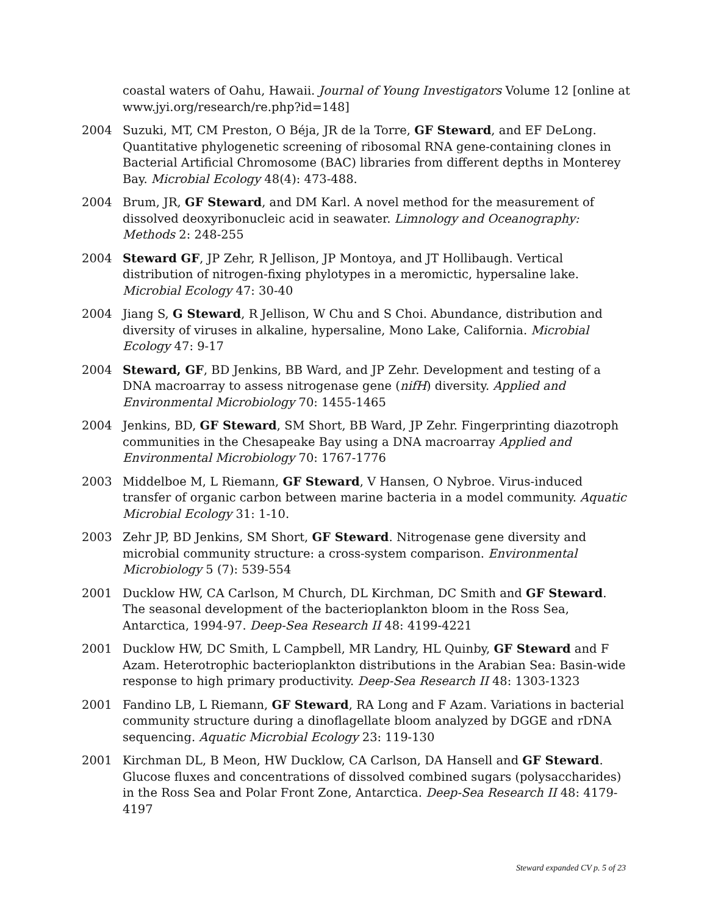coastal waters of Oahu, Hawaii. Journal of Young Investigators Volume 12 [online at www.jyi.org/research/re.php?id=148]
2004 Suzuki, MT, CM Preston, O Béja, JR de la Torre, GF Steward, and EF DeLong. Quantitative phylogenetic screening of ribosomal RNA gene-containing clones in Bacterial Artificial Chromosome (BAC) libraries from different depths in Monterey Bay. Microbial Ecology 48(4): 473-488.
2004 Brum, JR, GF Steward, and DM Karl. A novel method for the measurement of dissolved deoxyribonucleic acid in seawater. Limnology and Oceanography: Methods 2: 248-255
2004 Steward GF, JP Zehr, R Jellison, JP Montoya, and JT Hollibaugh. Vertical distribution of nitrogen-fixing phylotypes in a meromictic, hypersaline lake. Microbial Ecology 47: 30-40
2004 Jiang S, G Steward, R Jellison, W Chu and S Choi. Abundance, distribution and diversity of viruses in alkaline, hypersaline, Mono Lake, California. Microbial Ecology 47: 9-17
2004 Steward, GF, BD Jenkins, BB Ward, and JP Zehr. Development and testing of a DNA macroarray to assess nitrogenase gene (nifH) diversity. Applied and Environmental Microbiology 70: 1455-1465
2004 Jenkins, BD, GF Steward, SM Short, BB Ward, JP Zehr. Fingerprinting diazotroph communities in the Chesapeake Bay using a DNA macroarray Applied and Environmental Microbiology 70: 1767-1776
2003 Middelboe M, L Riemann, GF Steward, V Hansen, O Nybroe. Virus-induced transfer of organic carbon between marine bacteria in a model community. Aquatic Microbial Ecology 31: 1-10.
2003 Zehr JP, BD Jenkins, SM Short, GF Steward. Nitrogenase gene diversity and microbial community structure: a cross-system comparison. Environmental Microbiology 5 (7): 539-554
2001 Ducklow HW, CA Carlson, M Church, DL Kirchman, DC Smith and GF Steward. The seasonal development of the bacterioplankton bloom in the Ross Sea, Antarctica, 1994-97. Deep-Sea Research II 48: 4199-4221
2001 Ducklow HW, DC Smith, L Campbell, MR Landry, HL Quinby, GF Steward and F Azam. Heterotrophic bacterioplankton distributions in the Arabian Sea: Basin-wide response to high primary productivity. Deep-Sea Research II 48: 1303-1323
2001 Fandino LB, L Riemann, GF Steward, RA Long and F Azam. Variations in bacterial community structure during a dinoflagellate bloom analyzed by DGGE and rDNA sequencing. Aquatic Microbial Ecology 23: 119-130
2001 Kirchman DL, B Meon, HW Ducklow, CA Carlson, DA Hansell and GF Steward. Glucose fluxes and concentrations of dissolved combined sugars (polysaccharides) in the Ross Sea and Polar Front Zone, Antarctica. Deep-Sea Research II 48: 4179-4197
Steward expanded CV p. 5 of 23